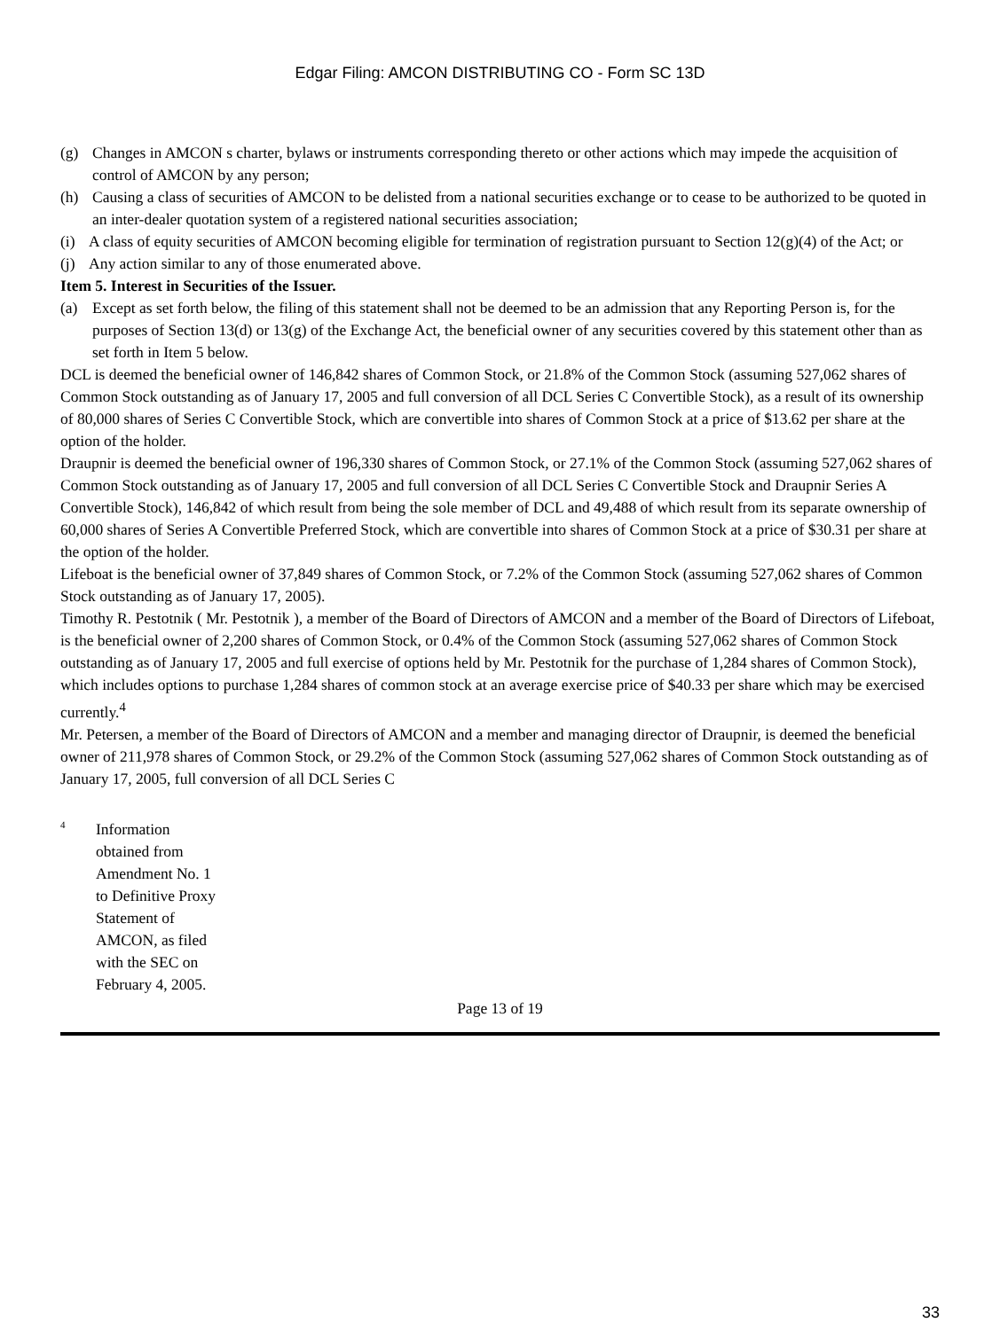Edgar Filing: AMCON DISTRIBUTING CO - Form SC 13D
(g) Changes in AMCON s charter, bylaws or instruments corresponding thereto or other actions which may impede the acquisition of control of AMCON by any person;
(h) Causing a class of securities of AMCON to be delisted from a national securities exchange or to cease to be authorized to be quoted in an inter-dealer quotation system of a registered national securities association;
(i) A class of equity securities of AMCON becoming eligible for termination of registration pursuant to Section 12(g)(4) of the Act; or
(j) Any action similar to any of those enumerated above.
Item 5. Interest in Securities of the Issuer.
(a) Except as set forth below, the filing of this statement shall not be deemed to be an admission that any Reporting Person is, for the purposes of Section 13(d) or 13(g) of the Exchange Act, the beneficial owner of any securities covered by this statement other than as set forth in Item 5 below.
DCL is deemed the beneficial owner of 146,842 shares of Common Stock, or 21.8% of the Common Stock (assuming 527,062 shares of Common Stock outstanding as of January 17, 2005 and full conversion of all DCL Series C Convertible Stock), as a result of its ownership of 80,000 shares of Series C Convertible Stock, which are convertible into shares of Common Stock at a price of $13.62 per share at the option of the holder.
Draupnir is deemed the beneficial owner of 196,330 shares of Common Stock, or 27.1% of the Common Stock (assuming 527,062 shares of Common Stock outstanding as of January 17, 2005 and full conversion of all DCL Series C Convertible Stock and Draupnir Series A Convertible Stock), 146,842 of which result from being the sole member of DCL and 49,488 of which result from its separate ownership of 60,000 shares of Series A Convertible Preferred Stock, which are convertible into shares of Common Stock at a price of $30.31 per share at the option of the holder.
Lifeboat is the beneficial owner of 37,849 shares of Common Stock, or 7.2% of the Common Stock (assuming 527,062 shares of Common Stock outstanding as of January 17, 2005).
Timothy R. Pestotnik ( Mr. Pestotnik ), a member of the Board of Directors of AMCON and a member of the Board of Directors of Lifeboat, is the beneficial owner of 2,200 shares of Common Stock, or 0.4% of the Common Stock (assuming 527,062 shares of Common Stock outstanding as of January 17, 2005 and full exercise of options held by Mr. Pestotnik for the purchase of 1,284 shares of Common Stock), which includes options to purchase 1,284 shares of common stock at an average exercise price of $40.33 per share which may be exercised currently.<sup>4</sup>
Mr. Petersen, a member of the Board of Directors of AMCON and a member and managing director of Draupnir, is deemed the beneficial owner of 211,978 shares of Common Stock, or 29.2% of the Common Stock (assuming 527,062 shares of Common Stock outstanding as of January 17, 2005, full conversion of all DCL Series C
4 Information obtained from Amendment No. 1 to Definitive Proxy Statement of AMCON, as filed with the SEC on February 4, 2005.
Page 13 of 19
33